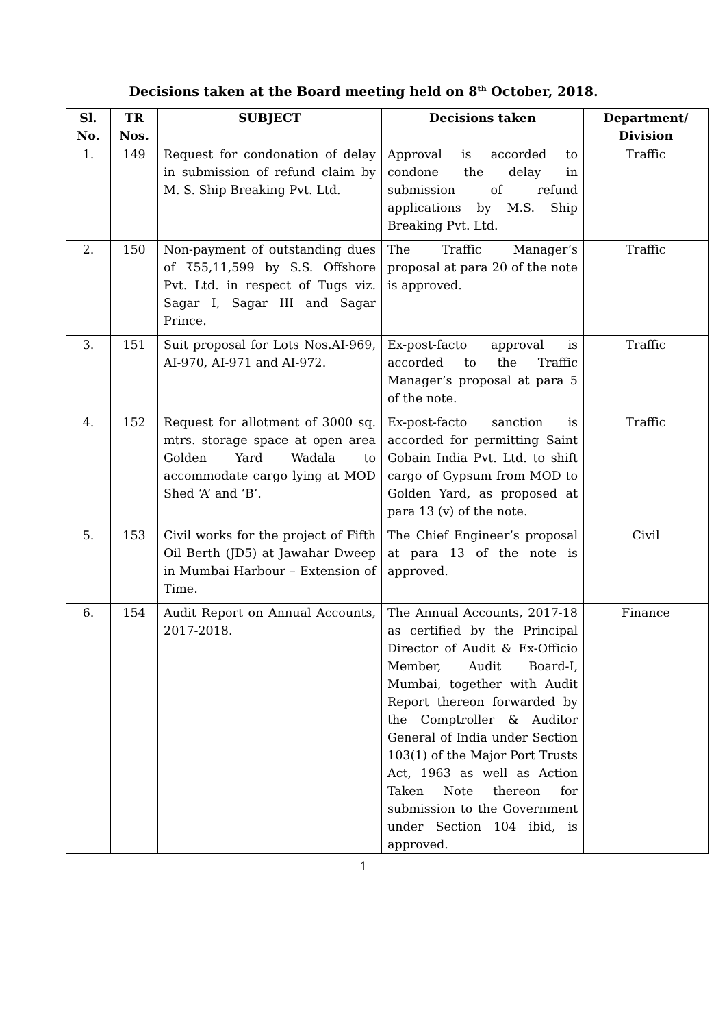Decisions taken at the Board meeting held on 8<sup>th</sup> October, 2018.
| Sl. No. | TR Nos. | SUBJECT | Decisions taken | Department/ Division |
| --- | --- | --- | --- | --- |
| 1. | 149 | Request for condonation of delay in submission of refund claim by M. S. Ship Breaking Pvt. Ltd. | Approval is accorded to condone the delay in submission of refund applications by M.S. Ship Breaking Pvt. Ltd. | Traffic |
| 2. | 150 | Non-payment of outstanding dues of ₹55,11,599 by S.S. Offshore Pvt. Ltd. in respect of Tugs viz. Sagar I, Sagar III and Sagar Prince. | The Traffic Manager’s proposal at para 20 of the note is approved. | Traffic |
| 3. | 151 | Suit proposal for Lots Nos.AI-969, AI-970, AI-971 and AI-972. | Ex-post-facto approval is accorded to the Traffic Manager’s proposal at para 5 of the note. | Traffic |
| 4. | 152 | Request for allotment of 3000 sq. mtrs. storage space at open area Golden Yard Wadala to accommodate cargo lying at MOD Shed ‘A’ and ‘B’. | Ex-post-facto sanction is accorded for permitting Saint Gobain India Pvt. Ltd. to shift cargo of Gypsum from MOD to Golden Yard, as proposed at para 13 (v) of the note. | Traffic |
| 5. | 153 | Civil works for the project of Fifth Oil Berth (JD5) at Jawahar Dweep in Mumbai Harbour – Extension of Time. | The Chief Engineer’s proposal at para 13 of the note is approved. | Civil |
| 6. | 154 | Audit Report on Annual Accounts, 2017-2018. | The Annual Accounts, 2017-18 as certified by the Principal Director of Audit & Ex-Officio Member, Audit Board-I, Mumbai, together with Audit Report thereon forwarded by the Comptroller & Auditor General of India under Section 103(1) of the Major Port Trusts Act, 1963 as well as Action Taken Note thereon for submission to the Government under Section 104 ibid, is approved. | Finance |
1